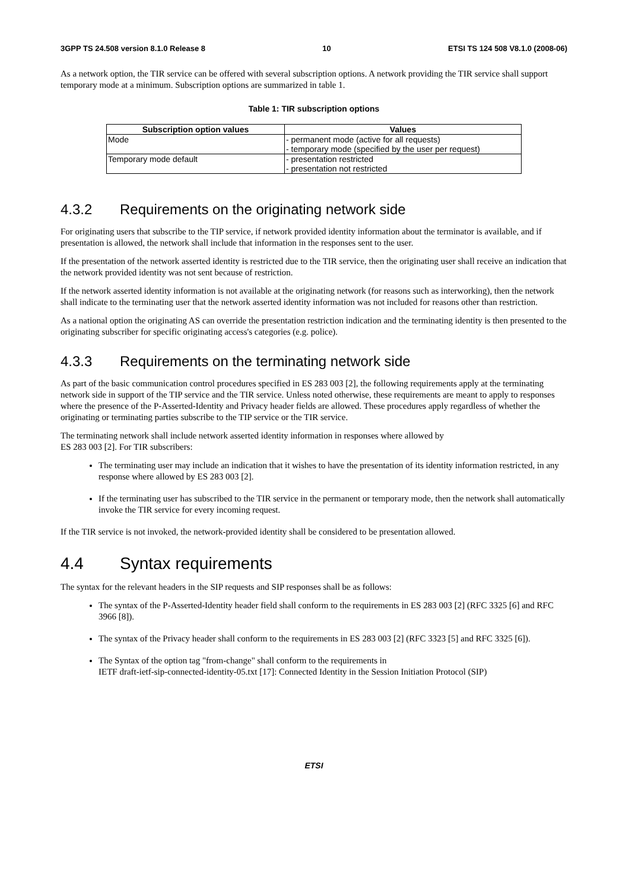3GPP TS 24.508 version 8.1.0 Release 8 10 ETSI TS 124 508 V8.1.0 (2008-06)
As a network option, the TIR service can be offered with several subscription options. A network providing the TIR service shall support temporary mode at a minimum. Subscription options are summarized in table 1.
Table 1: TIR subscription options
| Subscription option values | Values |
| --- | --- |
| Mode | - permanent mode (active for all requests) - temporary mode (specified by the user per request) |
| Temporary mode default | - presentation restricted - presentation not restricted |
4.3.2 Requirements on the originating network side
For originating users that subscribe to the TIP service, if network provided identity information about the terminator is available, and if presentation is allowed, the network shall include that information in the responses sent to the user.
If the presentation of the network asserted identity is restricted due to the TIR service, then the originating user shall receive an indication that the network provided identity was not sent because of restriction.
If the network asserted identity information is not available at the originating network (for reasons such as interworking), then the network shall indicate to the terminating user that the network asserted identity information was not included for reasons other than restriction.
As a national option the originating AS can override the presentation restriction indication and the terminating identity is then presented to the originating subscriber for specific originating access's categories (e.g. police).
4.3.3 Requirements on the terminating network side
As part of the basic communication control procedures specified in ES 283 003 [2], the following requirements apply at the terminating network side in support of the TIP service and the TIR service. Unless noted otherwise, these requirements are meant to apply to responses where the presence of the P-Asserted-Identity and Privacy header fields are allowed. These procedures apply regardless of whether the originating or terminating parties subscribe to the TIP service or the TIR service.
The terminating network shall include network asserted identity information in responses where allowed by
ES 283 003 [2]. For TIR subscribers:
The terminating user may include an indication that it wishes to have the presentation of its identity information restricted, in any response where allowed by ES 283 003 [2].
If the terminating user has subscribed to the TIR service in the permanent or temporary mode, then the network shall automatically invoke the TIR service for every incoming request.
If the TIR service is not invoked, the network-provided identity shall be considered to be presentation allowed.
4.4 Syntax requirements
The syntax for the relevant headers in the SIP requests and SIP responses shall be as follows:
The syntax of the P-Asserted-Identity header field shall conform to the requirements in ES 283 003 [2] (RFC 3325 [6] and RFC 3966 [8]).
The syntax of the Privacy header shall conform to the requirements in ES 283 003 [2] (RFC 3323 [5] and RFC 3325 [6]).
The Syntax of the option tag "from-change" shall conform to the requirements in
IETF draft-ietf-sip-connected-identity-05.txt [17]: Connected Identity in the Session Initiation Protocol (SIP)
ETSI